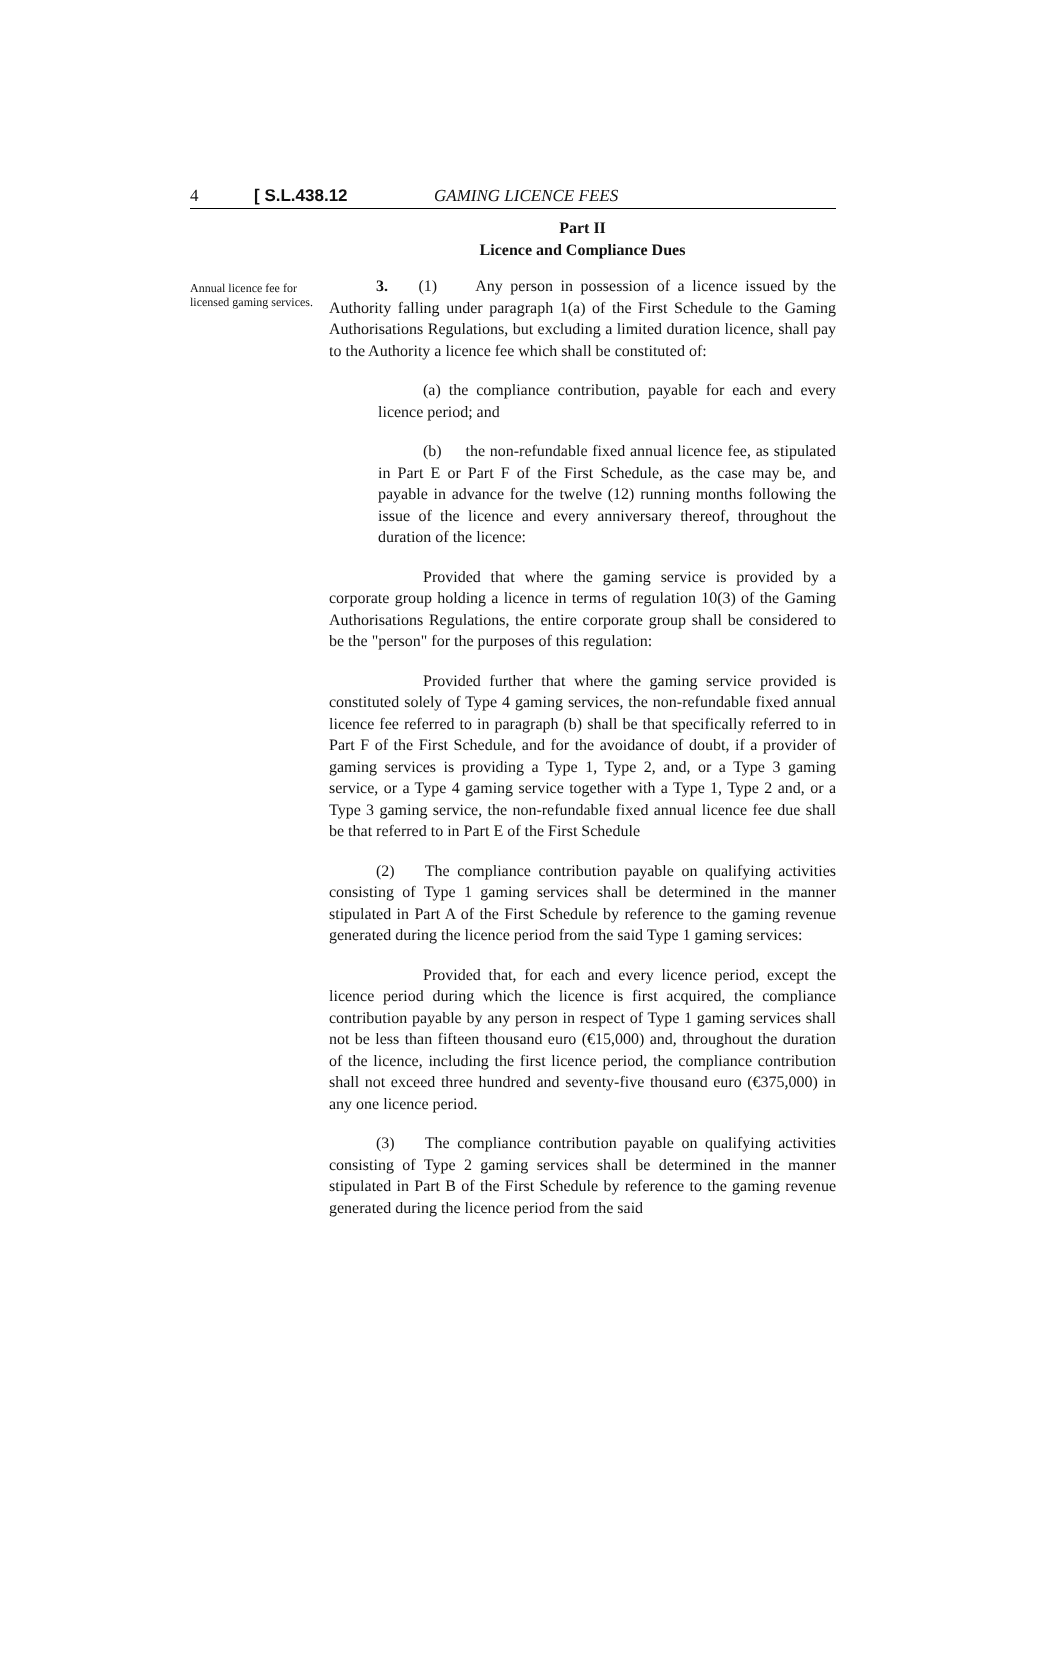4 [ S.L.438.12 GAMING LICENCE FEES
Annual licence fee for licensed gaming services.
Part II
Licence and Compliance Dues
3. (1) Any person in possession of a licence issued by the Authority falling under paragraph 1(a) of the First Schedule to the Gaming Authorisations Regulations, but excluding a limited duration licence, shall pay to the Authority a licence fee which shall be constituted of:
(a) the compliance contribution, payable for each and every licence period; and
(b) the non-refundable fixed annual licence fee, as stipulated in Part E or Part F of the First Schedule, as the case may be, and payable in advance for the twelve (12) running months following the issue of the licence and every anniversary thereof, throughout the duration of the licence:
Provided that where the gaming service is provided by a corporate group holding a licence in terms of regulation 10(3) of the Gaming Authorisations Regulations, the entire corporate group shall be considered to be the "person" for the purposes of this regulation:
Provided further that where the gaming service provided is constituted solely of Type 4 gaming services, the non-refundable fixed annual licence fee referred to in paragraph (b) shall be that specifically referred to in Part F of the First Schedule, and for the avoidance of doubt, if a provider of gaming services is providing a Type 1, Type 2, and, or a Type 3 gaming service, or a Type 4 gaming service together with a Type 1, Type 2 and, or a Type 3 gaming service, the non-refundable fixed annual licence fee due shall be that referred to in Part E of the First Schedule
(2) The compliance contribution payable on qualifying activities consisting of Type 1 gaming services shall be determined in the manner stipulated in Part A of the First Schedule by reference to the gaming revenue generated during the licence period from the said Type 1 gaming services:
Provided that, for each and every licence period, except the licence period during which the licence is first acquired, the compliance contribution payable by any person in respect of Type 1 gaming services shall not be less than fifteen thousand euro (€15,000) and, throughout the duration of the licence, including the first licence period, the compliance contribution shall not exceed three hundred and seventy-five thousand euro (€375,000) in any one licence period.
(3) The compliance contribution payable on qualifying activities consisting of Type 2 gaming services shall be determined in the manner stipulated in Part B of the First Schedule by reference to the gaming revenue generated during the licence period from the said